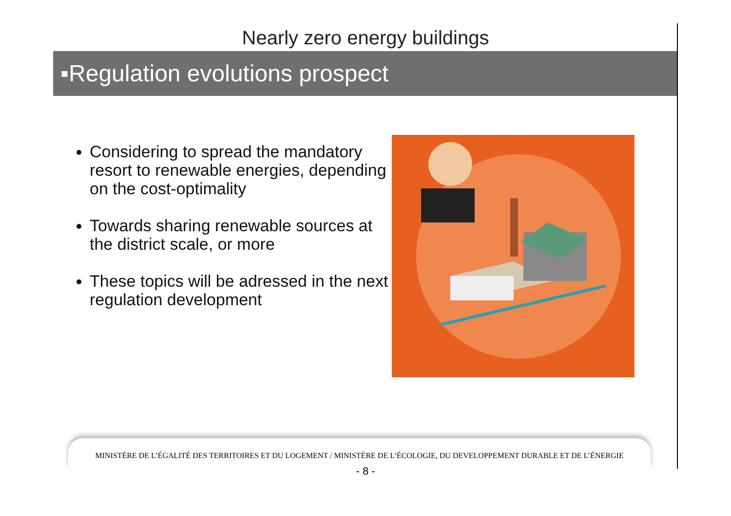Nearly zero energy buildings
▪Regulation evolutions prospect
Considering to spread the mandatory resort to renewable energies, depending on the cost-optimality
Towards sharing renewable sources at the district scale, or more
These topics will be adressed in the next regulation development
MINISTÈRE DE L’ÉGALITÉ DES TERRITOIRES ET DU LOGEMENT / MINISTÈRE DE L’ÉCOLOGIE, DU DEVELOPPEMENT DURABLE ET DE L’ÉNERGIE
- 8 -